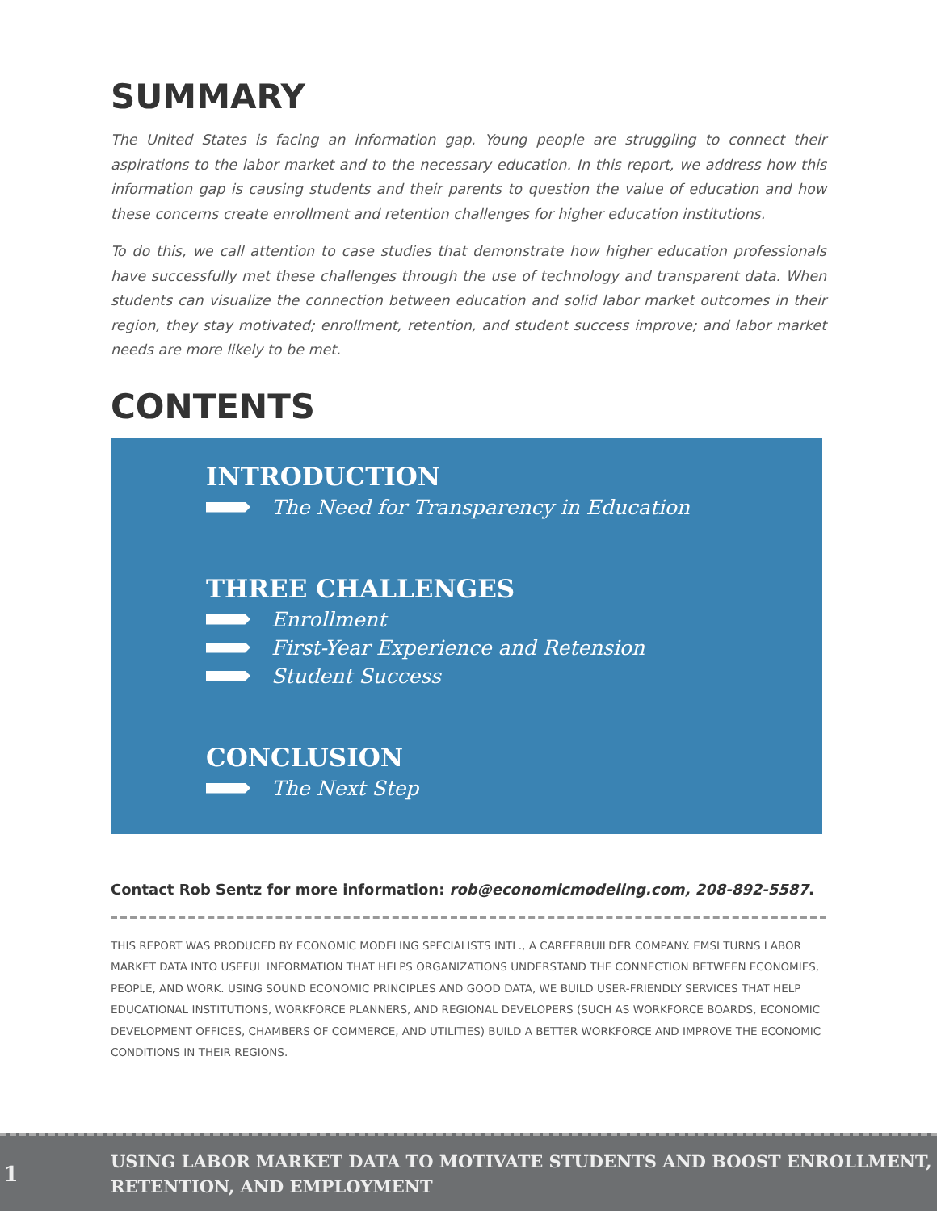SUMMARY
The United States is facing an information gap. Young people are struggling to connect their aspirations to the labor market and to the necessary education. In this report, we address how this information gap is causing students and their parents to question the value of education and how these concerns create enrollment and retention challenges for higher education institutions.
To do this, we call attention to case studies that demonstrate how higher education professionals have successfully met these challenges through the use of technology and transparent data. When students can visualize the connection between education and solid labor market outcomes in their region, they stay motivated; enrollment, retention, and student success improve; and labor market needs are more likely to be met.
CONTENTS
INTRODUCTION
The Need for Transparency in Education
THREE CHALLENGES
Enrollment
First-Year Experience and Retension
Student Success
CONCLUSION
The Next Step
Contact Rob Sentz for more information: rob@economicmodeling.com, 208-892-5587.
THIS REPORT WAS PRODUCED BY ECONOMIC MODELING SPECIALISTS INTL., A CAREERBUILDER COMPANY. EMSI TURNS LABOR MARKET DATA INTO USEFUL INFORMATION THAT HELPS ORGANIZATIONS UNDERSTAND THE CONNECTION BETWEEN ECONOMIES, PEOPLE, AND WORK. USING SOUND ECONOMIC PRINCIPLES AND GOOD DATA, WE BUILD USER-FRIENDLY SERVICES THAT HELP EDUCATIONAL INSTITUTIONS, WORKFORCE PLANNERS, AND REGIONAL DEVELOPERS (SUCH AS WORKFORCE BOARDS, ECONOMIC DEVELOPMENT OFFICES, CHAMBERS OF COMMERCE, AND UTILITIES) BUILD A BETTER WORKFORCE AND IMPROVE THE ECONOMIC CONDITIONS IN THEIR REGIONS.
1
USING LABOR MARKET DATA TO MOTIVATE STUDENTS AND BOOST ENROLLMENT,
RETENTION, AND EMPLOYMENT